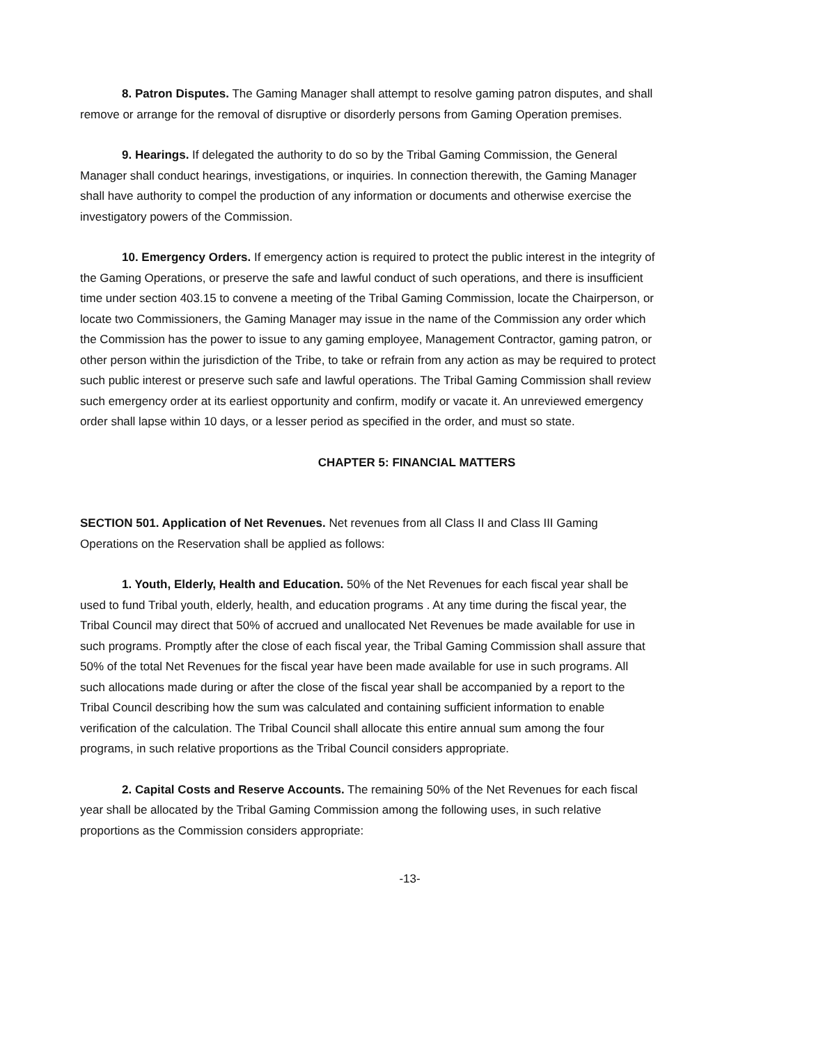8. Patron Disputes. The Gaming Manager shall attempt to resolve gaming patron disputes, and shall remove or arrange for the removal of disruptive or disorderly persons from Gaming Operation premises.
9. Hearings. If delegated the authority to do so by the Tribal Gaming Commission, the General Manager shall conduct hearings, investigations, or inquiries. In connection therewith, the Gaming Manager shall have authority to compel the production of any information or documents and otherwise exercise the investigatory powers of the Commission.
10. Emergency Orders. If emergency action is required to protect the public interest in the integrity of the Gaming Operations, or preserve the safe and lawful conduct of such operations, and there is insufficient time under section 403.15 to convene a meeting of the Tribal Gaming Commission, locate the Chairperson, or locate two Commissioners, the Gaming Manager may issue in the name of the Commission any order which the Commission has the power to issue to any gaming employee, Management Contractor, gaming patron, or other person within the jurisdiction of the Tribe, to take or refrain from any action as may be required to protect such public interest or preserve such safe and lawful operations. The Tribal Gaming Commission shall review such emergency order at its earliest opportunity and confirm, modify or vacate it. An unreviewed emergency order shall lapse within 10 days, or a lesser period as specified in the order, and must so state.
CHAPTER 5: FINANCIAL MATTERS
SECTION 501. Application of Net Revenues. Net revenues from all Class II and Class III Gaming Operations on the Reservation shall be applied as follows:
1. Youth, Elderly, Health and Education. 50% of the Net Revenues for each fiscal year shall be used to fund Tribal youth, elderly, health, and education programs . At any time during the fiscal year, the Tribal Council may direct that 50% of accrued and unallocated Net Revenues be made available for use in such programs. Promptly after the close of each fiscal year, the Tribal Gaming Commission shall assure that 50% of the total Net Revenues for the fiscal year have been made available for use in such programs. All such allocations made during or after the close of the fiscal year shall be accompanied by a report to the Tribal Council describing how the sum was calculated and containing sufficient information to enable verification of the calculation. The Tribal Council shall allocate this entire annual sum among the four programs, in such relative proportions as the Tribal Council considers appropriate.
2. Capital Costs and Reserve Accounts. The remaining 50% of the Net Revenues for each fiscal year shall be allocated by the Tribal Gaming Commission among the following uses, in such relative proportions as the Commission considers appropriate:
-13-